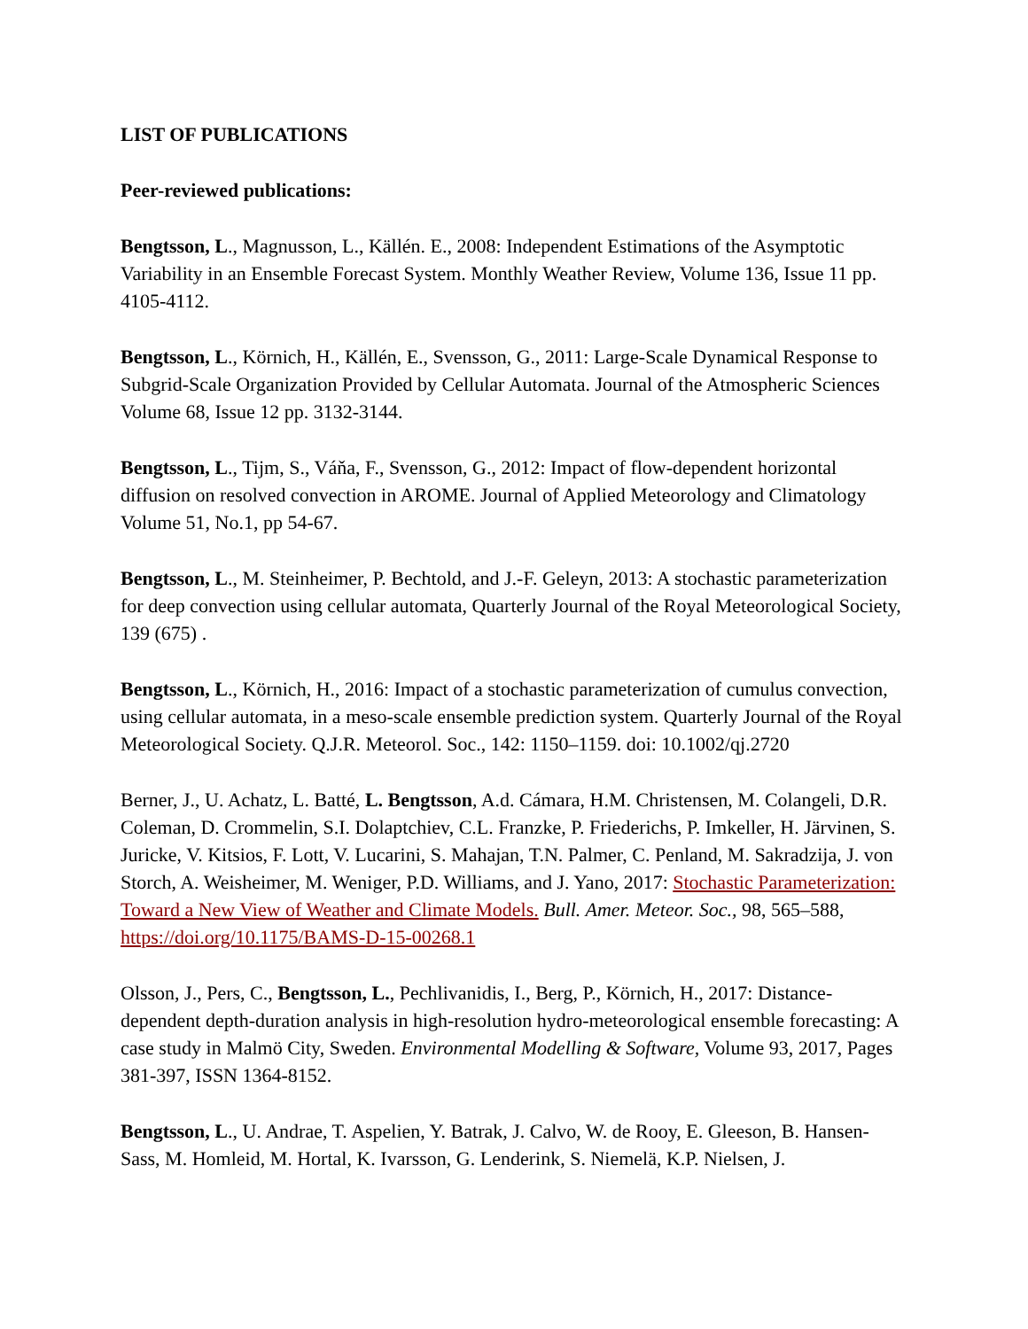LIST OF PUBLICATIONS
Peer-reviewed publications:
Bengtsson, L., Magnusson, L., Källén. E., 2008: Independent Estimations of the Asymptotic Variability in an Ensemble Forecast System. Monthly Weather Review, Volume 136, Issue 11 pp. 4105-4112.
Bengtsson, L., Körnich, H., Källén, E., Svensson, G., 2011: Large-Scale Dynamical Response to Subgrid-Scale Organization Provided by Cellular Automata. Journal of the Atmospheric Sciences Volume 68, Issue 12 pp. 3132-3144.
Bengtsson, L., Tijm, S., Váňa, F., Svensson, G., 2012: Impact of flow-dependent horizontal diffusion on resolved convection in AROME. Journal of Applied Meteorology and Climatology Volume 51, No.1, pp 54-67.
Bengtsson, L., M. Steinheimer, P. Bechtold, and J.-F. Geleyn, 2013: A stochastic parameterization for deep convection using cellular automata, Quarterly Journal of the Royal Meteorological Society, 139 (675) .
Bengtsson, L., Körnich, H., 2016: Impact of a stochastic parameterization of cumulus convection, using cellular automata, in a meso-scale ensemble prediction system. Quarterly Journal of the Royal Meteorological Society. Q.J.R. Meteorol. Soc., 142: 1150–1159. doi: 10.1002/qj.2720
Berner, J., U. Achatz, L. Batté, L. Bengtsson, A.d. Cámara, H.M. Christensen, M. Colangeli, D.R. Coleman, D. Crommelin, S.I. Dolaptchiev, C.L. Franzke, P. Friederichs, P. Imkeller, H. Järvinen, S. Juricke, V. Kitsios, F. Lott, V. Lucarini, S. Mahajan, T.N. Palmer, C. Penland, M. Sakradzija, J. von Storch, A. Weisheimer, M. Weniger, P.D. Williams, and J. Yano, 2017: Stochastic Parameterization: Toward a New View of Weather and Climate Models. Bull. Amer. Meteor. Soc., 98, 565–588, https://doi.org/10.1175/BAMS-D-15-00268.1
Olsson, J., Pers, C., Bengtsson, L., Pechlivanidis, I., Berg, P., Körnich, H., 2017: Distance-dependent depth-duration analysis in high-resolution hydro-meteorological ensemble forecasting: A case study in Malmö City, Sweden. Environmental Modelling & Software, Volume 93, 2017, Pages 381-397, ISSN 1364-8152.
Bengtsson, L., U. Andrae, T. Aspelien, Y. Batrak, J. Calvo, W. de Rooy, E. Gleeson, B. Hansen-Sass, M. Homleid, M. Hortal, K. Ivarsson, G. Lenderink, S. Niemelä, K.P. Nielsen, J.